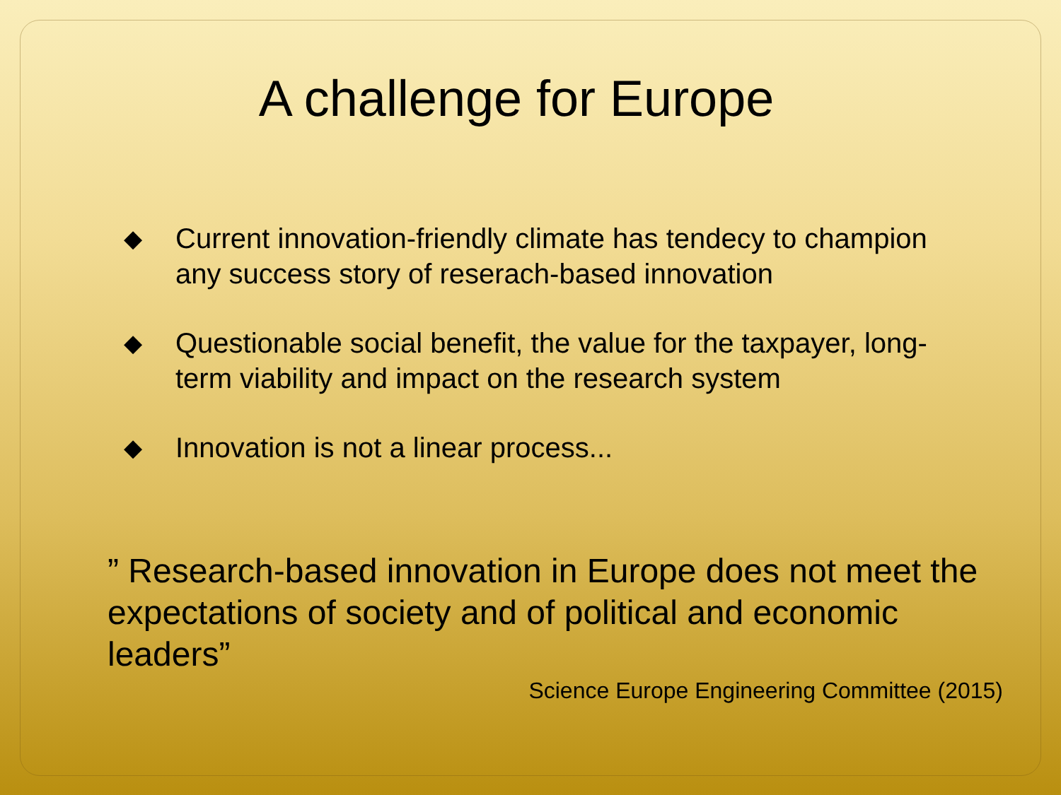A challenge for Europe
◆ Current innovation-friendly climate has tendecy to champion any success story of reserach-based innovation
◆ Questionable social benefit, the value for the taxpayer, long-term viability and impact on the research system
◆ Innovation is not a linear process...
” Research-based innovation in Europe does not meet the expectations of society and of political and economic leaders”
Science Europe Engineering Committee (2015)